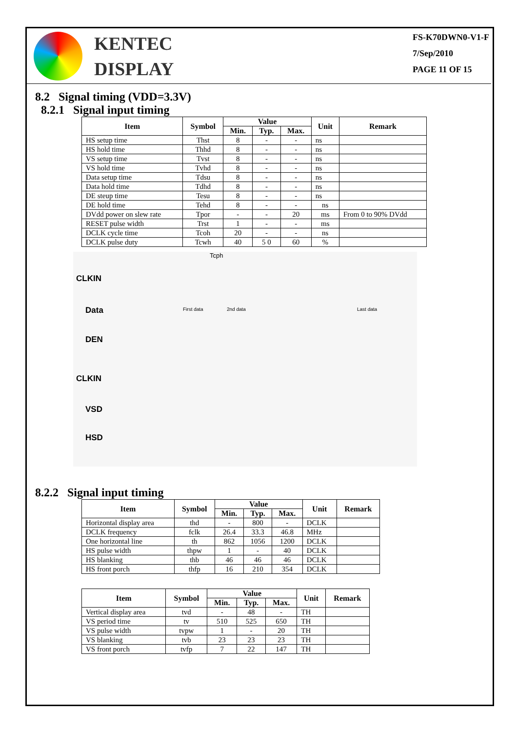KENTEC
DISPLAY
FS-K70DWN0-V1-F
7/Sep/2010
PAGE 11 OF 15
8.2 Signal timing (VDD=3.3V)
8.2.1 Signal input timing
| Item | Symbol | Value | | | Unit | Remark |
| --- | --- | --- | --- | --- | --- | --- |
| | | Min. | Typ. | Max. | | |
| HS setup time | Thst | 8 | - | - | ns | |
| HS hold time | Thhd | 8 | - | - | ns | |
| VS setup time | Tvst | 8 | - | - | ns | |
| VS hold time | Tvhd | 8 | - | - | ns | |
| Data setup time | Tdsu | 8 | - | - | ns | |
| Data hold time | Tdhd | 8 | - | - | ns | |
| DE steup time | Tesu | 8 | - | - | ns | |
| DE hold time | Tehd | 8 | - | - | ns | |
| DVdd power on slew rate | Tpor | - | - | 20 | ms | From 0 to 90% DVdd |
| RESET pulse width | Trst | 1 | - | - | ms | |
| DCLK cycle time | Tcoh | 20 | - | - | ns | |
| DCLK pulse duty | Tcwh | 40 | 5 0 | 60 | % | |
CLKIN
Data
DEN
CLKIN
VSD
HSD
Tcph
First data 2nd data Last data
8.2.2 Signal input timing
| Item | Symbol | Value | | | Unit | Remark |
| --- | --- | --- | --- | --- | --- | --- |
| | | Min. | Typ. | Max. | | |
| Horizontal display area | thd | - | 800 | - | DCLK | |
| DCLK frequency | fclk | 26.4 | 33.3 | 46.8 | MHz | |
| One horizontal line | th | 862 | 1056 | 1200 | DCLK | |
| HS pulse width | thpw | 1 | - | 40 | DCLK | |
| HS blanking | thb | 46 | 46 | 46 | DCLK | |
| HS front porch | thfp | 16 | 210 | 354 | DCLK | |
| Item | Symbol | Value | | | Unit | Remark |
| --- | --- | --- | --- | --- | --- | --- |
| | | Min. | Typ. | Max. | | |
| Vertical display area | tvd | - | 48 | - | TH | |
| VS period time | tv | 510 | 525 | 650 | TH | |
| VS pulse width | tvpw | 1 | - | 20 | TH | |
| VS blanking | tvb | 23 | 23 | 23 | TH | |
| VS front porch | tvfp | 7 | 22 | 147 | TH | |